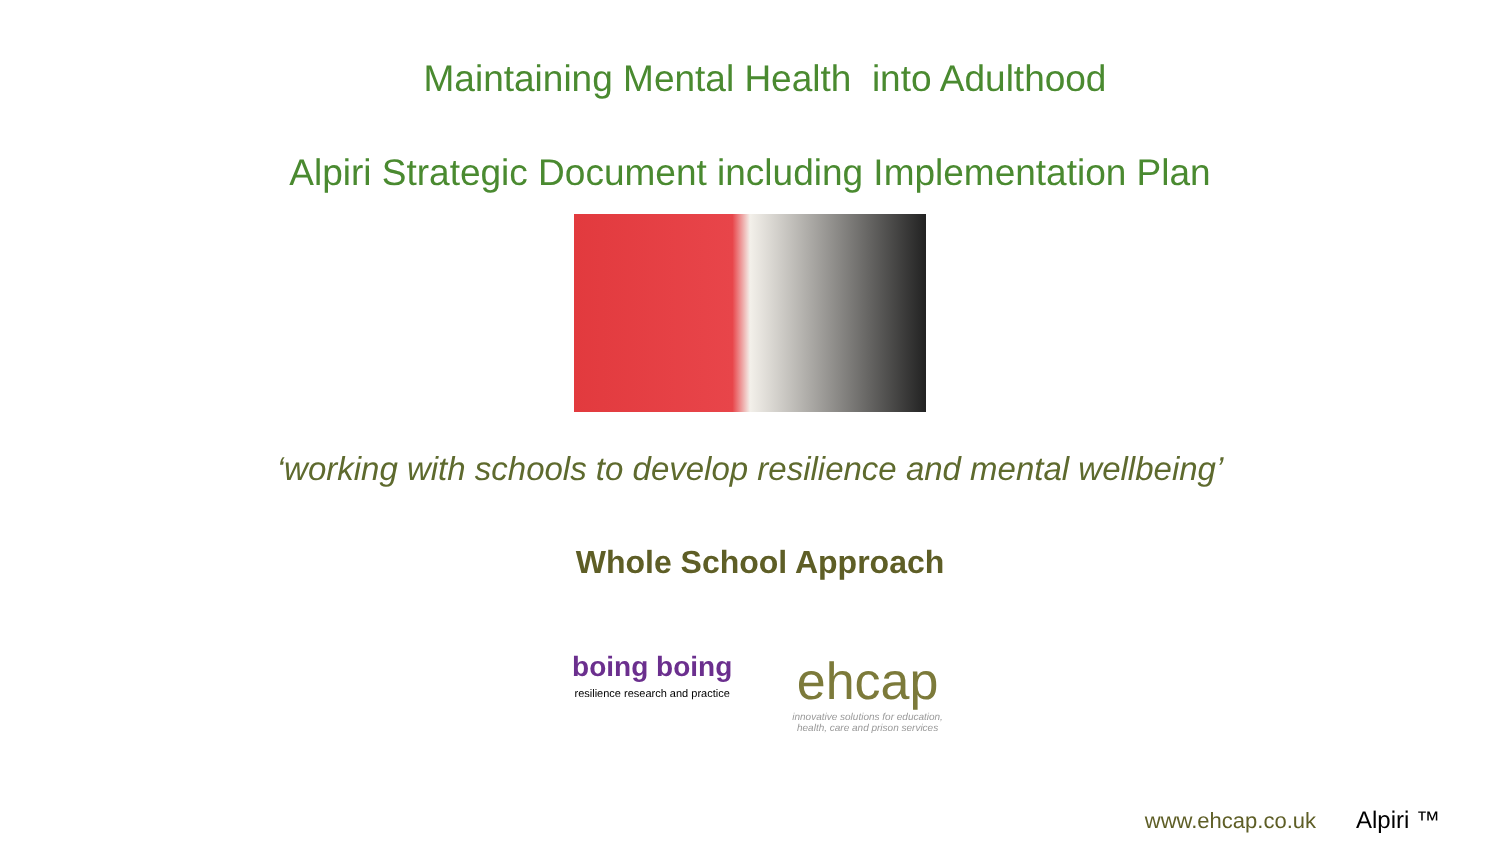Maintaining Mental Health into Adulthood
Alpiri Strategic Document including Implementation Plan
‘working with schools to develop resilience and mental wellbeing’
Whole School Approach
boing boing
resilience research and practice
ehcap
innovative solutions for education,
health, care and prison services
www.ehcap.co.uk Alpiri ™